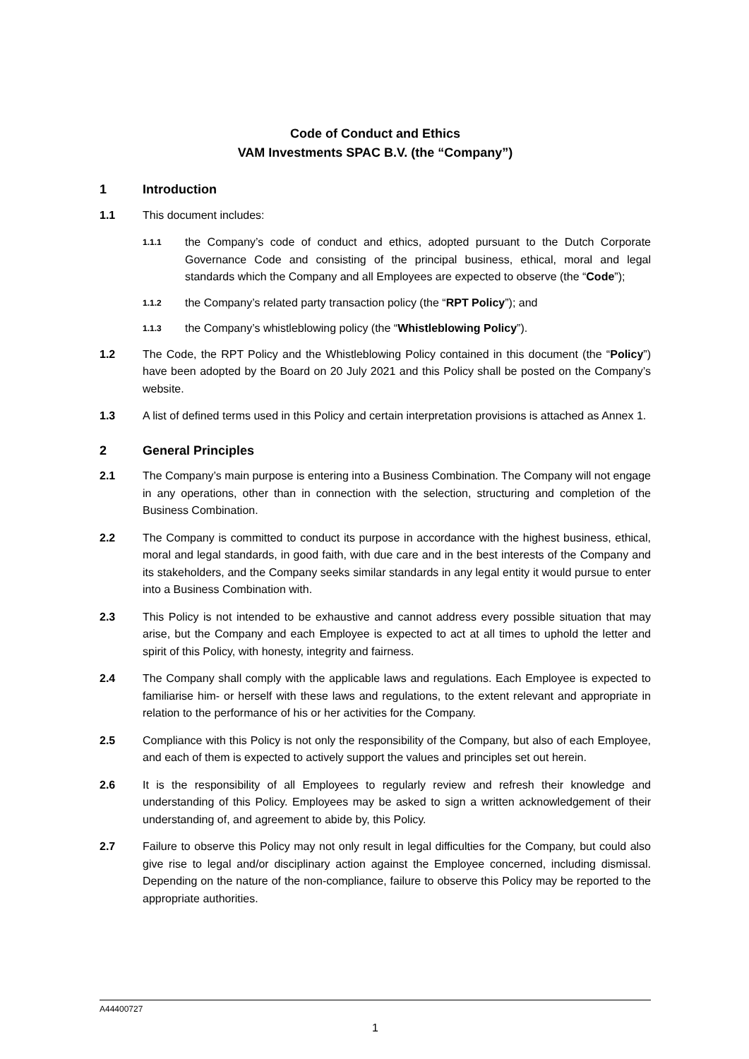Code of Conduct and Ethics
VAM Investments SPAC B.V. (the “Company”)
1 Introduction
1.1 This document includes:
1.1.1
the Company’s code of conduct and ethics, adopted pursuant to the Dutch Corporate Governance Code and consisting of the principal business, ethical, moral and legal standards which the Company and all Employees are expected to observe (the “Code”);
1.1.2
the Company’s related party transaction policy (the “RPT Policy”); and
1.1.3
the Company’s whistleblowing policy (the “Whistleblowing Policy”).
1.2 The Code, the RPT Policy and the Whistleblowing Policy contained in this document (the “Policy”) have been adopted by the Board on 20 July 2021 and this Policy shall be posted on the Company’s website.
1.3 A list of defined terms used in this Policy and certain interpretation provisions is attached as Annex 1.
2 General Principles
2.1 The Company’s main purpose is entering into a Business Combination. The Company will not engage in any operations, other than in connection with the selection, structuring and completion of the Business Combination.
2.2 The Company is committed to conduct its purpose in accordance with the highest business, ethical, moral and legal standards, in good faith, with due care and in the best interests of the Company and its stakeholders, and the Company seeks similar standards in any legal entity it would pursue to enter into a Business Combination with.
2.3 This Policy is not intended to be exhaustive and cannot address every possible situation that may arise, but the Company and each Employee is expected to act at all times to uphold the letter and spirit of this Policy, with honesty, integrity and fairness.
2.4 The Company shall comply with the applicable laws and regulations. Each Employee is expected to familiarise him- or herself with these laws and regulations, to the extent relevant and appropriate in relation to the performance of his or her activities for the Company.
2.5 Compliance with this Policy is not only the responsibility of the Company, but also of each Employee, and each of them is expected to actively support the values and principles set out herein.
2.6 It is the responsibility of all Employees to regularly review and refresh their knowledge and understanding of this Policy. Employees may be asked to sign a written acknowledgement of their understanding of, and agreement to abide by, this Policy.
2.7 Failure to observe this Policy may not only result in legal difficulties for the Company, but could also give rise to legal and/or disciplinary action against the Employee concerned, including dismissal. Depending on the nature of the non-compliance, failure to observe this Policy may be reported to the appropriate authorities.
A44400727
1